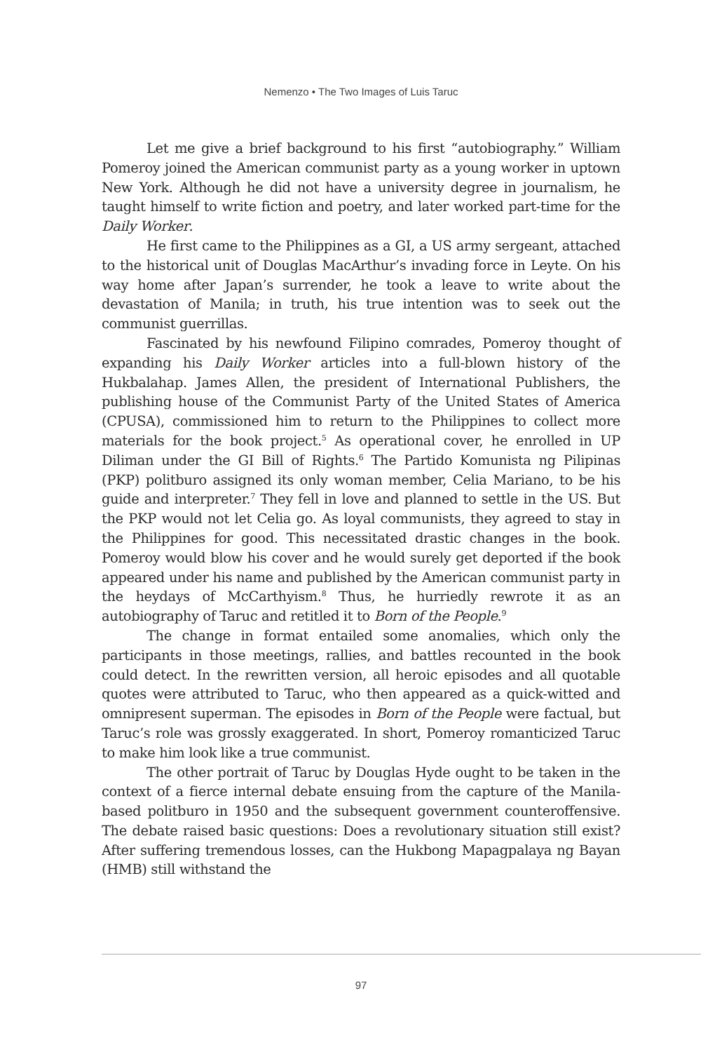Nemenzo • The Two Images of Luis Taruc
Let me give a brief background to his first “autobiography.” William Pomeroy joined the American communist party as a young worker in uptown New York. Although he did not have a university degree in journalism, he taught himself to write fiction and poetry, and later worked part-time for the Daily Worker.
He first came to the Philippines as a GI, a US army sergeant, attached to the historical unit of Douglas MacArthur’s invading force in Leyte. On his way home after Japan’s surrender, he took a leave to write about the devastation of Manila; in truth, his true intention was to seek out the communist guerrillas.
Fascinated by his newfound Filipino comrades, Pomeroy thought of expanding his Daily Worker articles into a full-blown history of the Hukbalahap. James Allen, the president of International Publishers, the publishing house of the Communist Party of the United States of America (CPUSA), commissioned him to return to the Philippines to collect more materials for the book project.<sup>5</sup> As operational cover, he enrolled in UP Diliman under the GI Bill of Rights.<sup>6</sup> The Partido Komunista ng Pilipinas (PKP) politburo assigned its only woman member, Celia Mariano, to be his guide and interpreter.<sup>7</sup> They fell in love and planned to settle in the US. But the PKP would not let Celia go. As loyal communists, they agreed to stay in the Philippines for good. This necessitated drastic changes in the book. Pomeroy would blow his cover and he would surely get deported if the book appeared under his name and published by the American communist party in the heydays of McCarthyism.<sup>8</sup> Thus, he hurriedly rewrote it as an autobiography of Taruc and retitled it to Born of the People.<sup>9</sup>
The change in format entailed some anomalies, which only the participants in those meetings, rallies, and battles recounted in the book could detect. In the rewritten version, all heroic episodes and all quotable quotes were attributed to Taruc, who then appeared as a quick-witted and omnipresent superman. The episodes in Born of the People were factual, but Taruc’s role was grossly exaggerated. In short, Pomeroy romanticized Taruc to make him look like a true communist.
The other portrait of Taruc by Douglas Hyde ought to be taken in the context of a fierce internal debate ensuing from the capture of the Manila-based politburo in 1950 and the subsequent government counteroffensive. The debate raised basic questions: Does a revolutionary situation still exist? After suffering tremendous losses, can the Hukbong Mapagpalaya ng Bayan (HMB) still withstand the
97